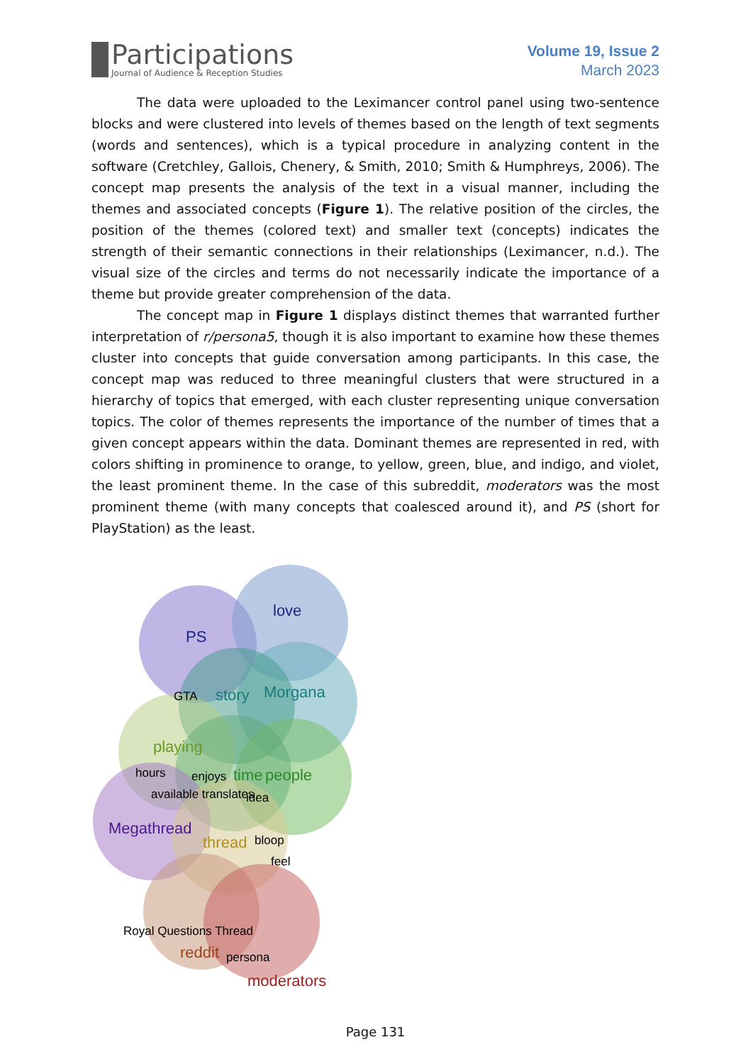Participations
Journal of Audience & Reception Studies
Volume 19, Issue 2
March 2023
The data were uploaded to the Leximancer control panel using two-sentence blocks and were clustered into levels of themes based on the length of text segments (words and sentences), which is a typical procedure in analyzing content in the software (Cretchley, Gallois, Chenery, & Smith, 2010; Smith & Humphreys, 2006). The concept map presents the analysis of the text in a visual manner, including the themes and associated concepts (Figure 1). The relative position of the circles, the position of the themes (colored text) and smaller text (concepts) indicates the strength of their semantic connections in their relationships (Leximancer, n.d.). The visual size of the circles and terms do not necessarily indicate the importance of a theme but provide greater comprehension of the data.
The concept map in Figure 1 displays distinct themes that warranted further interpretation of r/persona5, though it is also important to examine how these themes cluster into concepts that guide conversation among participants. In this case, the concept map was reduced to three meaningful clusters that were structured in a hierarchy of topics that emerged, with each cluster representing unique conversation topics. The color of themes represents the importance of the number of times that a given concept appears within the data. Dominant themes are represented in red, with colors shifting in prominence to orange, to yellow, green, blue, and indigo, and violet, the least prominent theme. In the case of this subreddit, moderators was the most prominent theme (with many concepts that coalesced around it), and PS (short for PlayStation) as the least.
PS
love
Morgana
story
GTA
playing
hours
enjoys
time
people
available translates
idea
Megathread
thread
bloop
feel
Royal Questions Thread
reddit
persona
moderators
Page 131